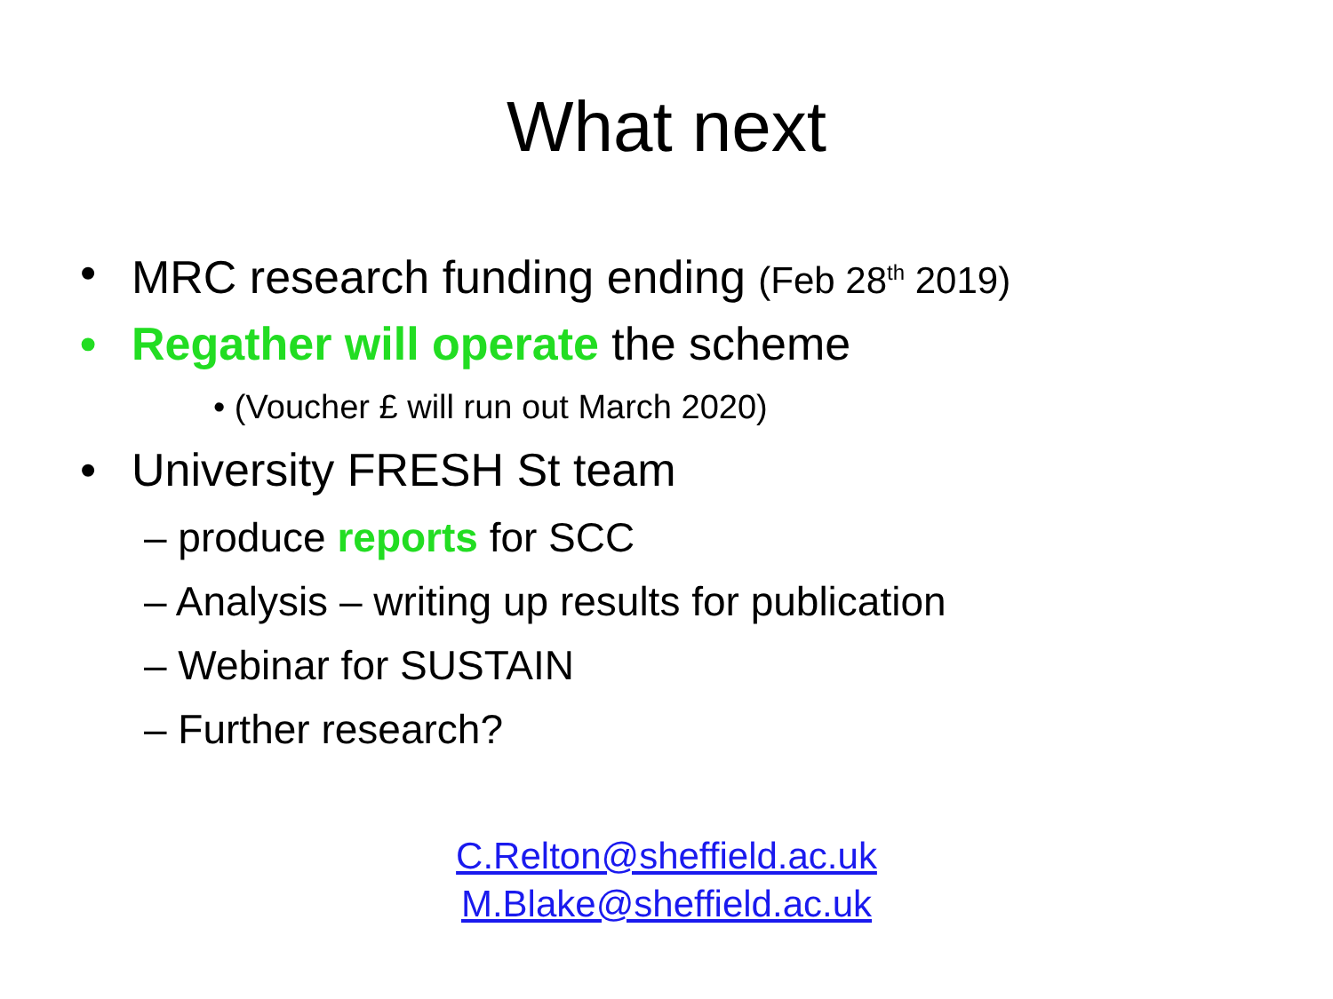What next
• MRC research funding ending (Feb 28<sup>th</sup> 2019)
• Regather will operate the scheme
• (Voucher £ will run out March 2020)
• University FRESH St team
– produce reports for SCC
– Analysis – writing up results for publication
– Webinar for SUSTAIN
– Further research?
C.Relton@sheffield.ac.uk
M.Blake@sheffield.ac.uk